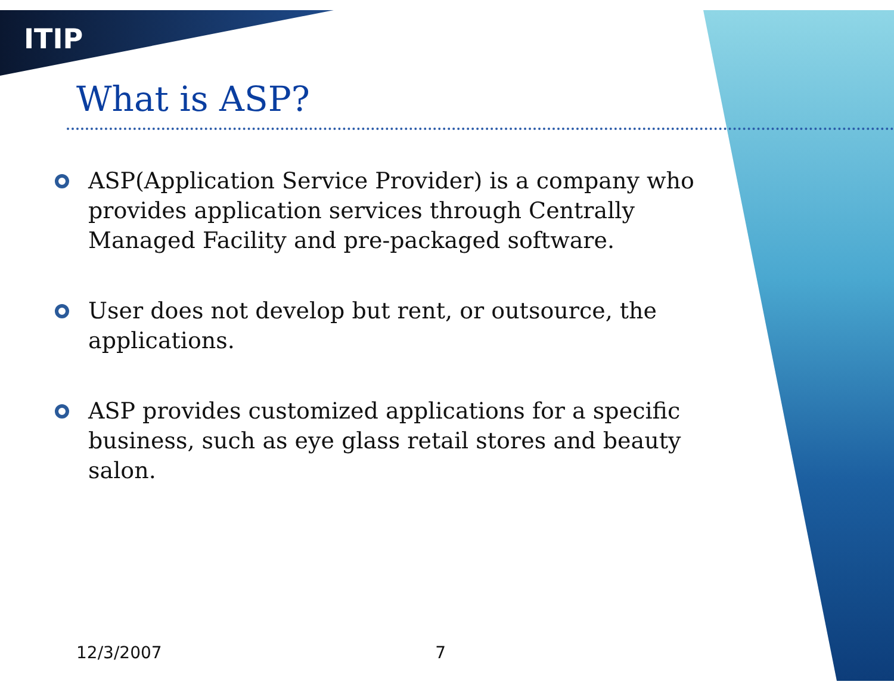ITIP
What is ASP?
ASP(Application Service Provider) is a company who provides application services through Centrally Managed Facility and pre-packaged software.
User does not develop but rent, or outsource, the applications.
ASP provides customized applications for a specific business, such as eye glass retail stores and beauty salon.
12/3/2007 7